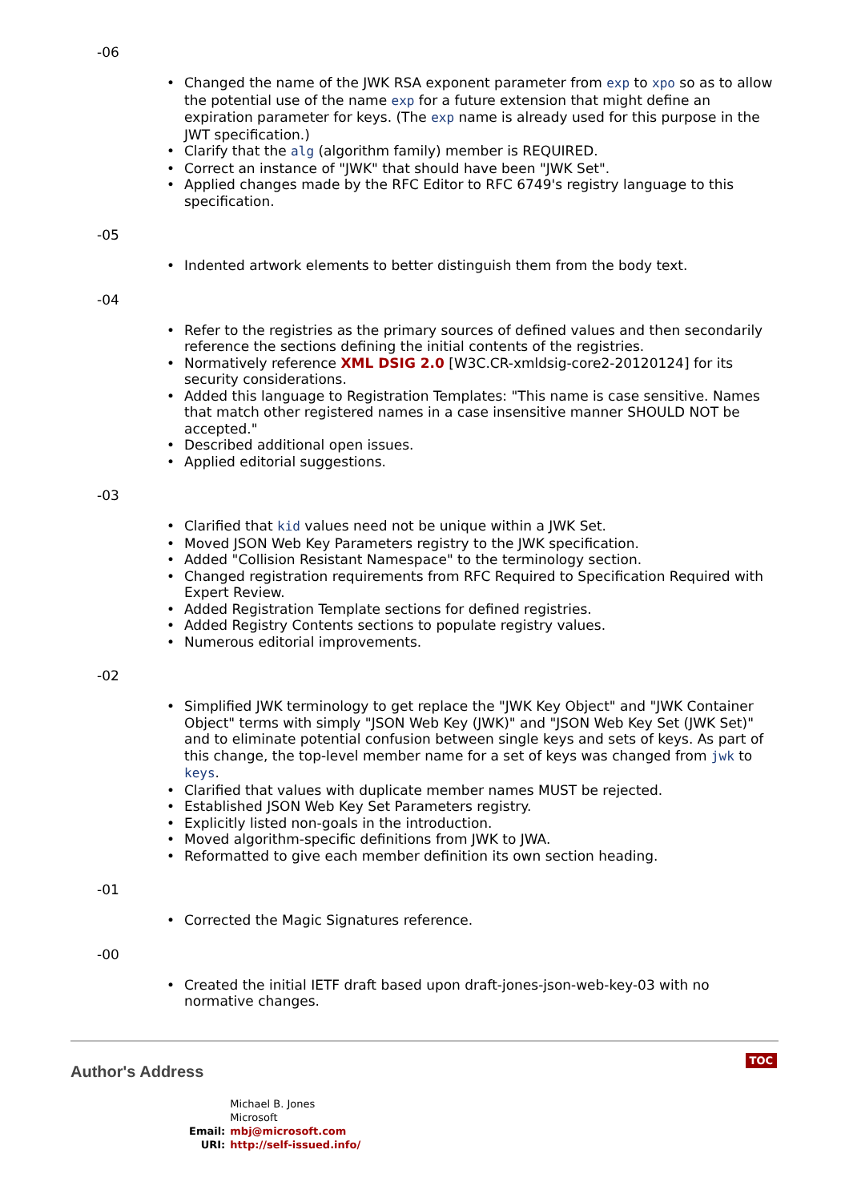-06
Changed the name of the JWK RSA exponent parameter from exp to xpo so as to allow the potential use of the name exp for a future extension that might define an expiration parameter for keys. (The exp name is already used for this purpose in the JWT specification.)
Clarify that the alg (algorithm family) member is REQUIRED.
Correct an instance of "JWK" that should have been "JWK Set".
Applied changes made by the RFC Editor to RFC 6749's registry language to this specification.
-05
Indented artwork elements to better distinguish them from the body text.
-04
Refer to the registries as the primary sources of defined values and then secondarily reference the sections defining the initial contents of the registries.
Normatively reference XML DSIG 2.0 [W3C.CR-xmldsig-core2-20120124] for its security considerations.
Added this language to Registration Templates: "This name is case sensitive. Names that match other registered names in a case insensitive manner SHOULD NOT be accepted."
Described additional open issues.
Applied editorial suggestions.
-03
Clarified that kid values need not be unique within a JWK Set.
Moved JSON Web Key Parameters registry to the JWK specification.
Added "Collision Resistant Namespace" to the terminology section.
Changed registration requirements from RFC Required to Specification Required with Expert Review.
Added Registration Template sections for defined registries.
Added Registry Contents sections to populate registry values.
Numerous editorial improvements.
-02
Simplified JWK terminology to get replace the "JWK Key Object" and "JWK Container Object" terms with simply "JSON Web Key (JWK)" and "JSON Web Key Set (JWK Set)" and to eliminate potential confusion between single keys and sets of keys. As part of this change, the top-level member name for a set of keys was changed from jwk to keys.
Clarified that values with duplicate member names MUST be rejected.
Established JSON Web Key Set Parameters registry.
Explicitly listed non-goals in the introduction.
Moved algorithm-specific definitions from JWK to JWA.
Reformatted to give each member definition its own section heading.
-01
Corrected the Magic Signatures reference.
-00
Created the initial IETF draft based upon draft-jones-json-web-key-03 with no normative changes.
Author's Address
TOC
| | Michael B. Jones |
| | Microsoft |
| Email: | mbj@microsoft.com |
| URI: | http://self-issued.info/ |